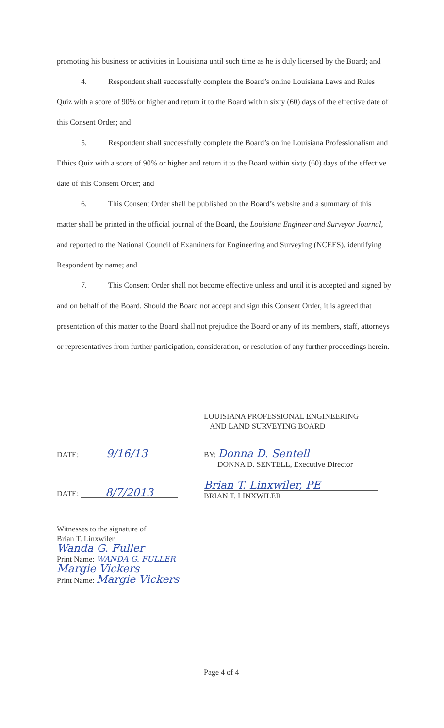promoting his business or activities in Louisiana until such time as he is duly licensed by the Board; and
4. Respondent shall successfully complete the Board’s online Louisiana Laws and Rules Quiz with a score of 90% or higher and return it to the Board within sixty (60) days of the effective date of this Consent Order; and
5. Respondent shall successfully complete the Board’s online Louisiana Professionalism and Ethics Quiz with a score of 90% or higher and return it to the Board within sixty (60) days of the effective date of this Consent Order; and
6. This Consent Order shall be published on the Board’s website and a summary of this matter shall be printed in the official journal of the Board, the Louisiana Engineer and Surveyor Journal, and reported to the National Council of Examiners for Engineering and Surveying (NCEES), identifying Respondent by name; and
7. This Consent Order shall not become effective unless and until it is accepted and signed by and on behalf of the Board. Should the Board not accept and sign this Consent Order, it is agreed that presentation of this matter to the Board shall not prejudice the Board or any of its members, staff, attorneys or representatives from further participation, consideration, or resolution of any further proceedings herein.
LOUISIANA PROFESSIONAL ENGINEERING
AND LAND SURVEYING BOARD
DATE: 9/16/13
BY: Donna D. Sentell
DONNA D. SENTELL, Executive Director
DATE: 8/7/2013
Brian T. Linxwiler, PE
BRIAN T. LINXWILER
Witnesses to the signature of
Brian T. Linxwiler
Wanda G. Fuller
Print Name: WANDA G. FULLER
Margie Vickers
Print Name: Margie Vickers
Page 4 of 4